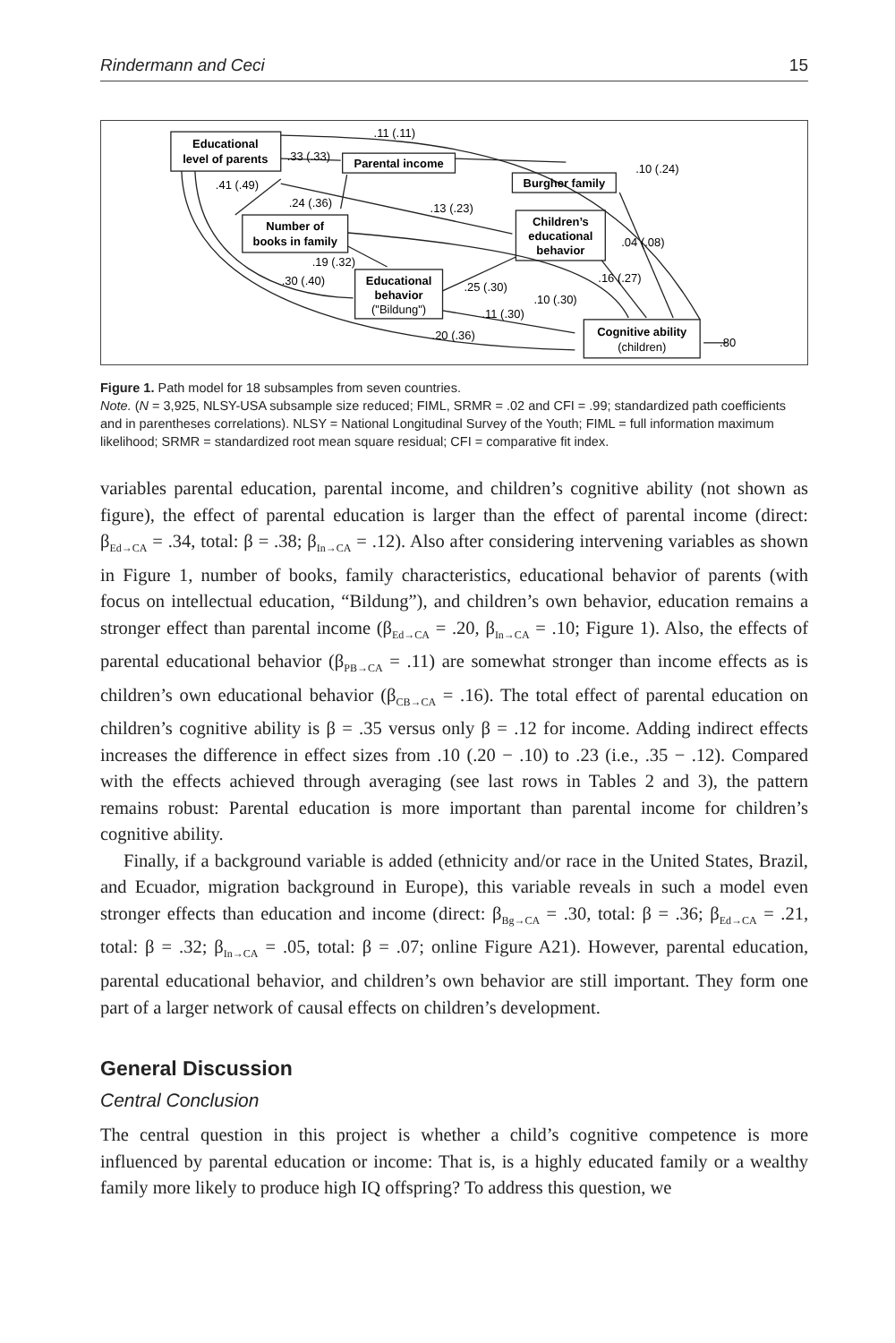Rindermann and Ceci 15
Educational
level of parents
Parental income
Burgher family
Number of
books in family
Children’s
educational
behavior
Educational
behavior
Cognitive ability
("Bildung")
(children)
.11 (.11)
.33 (.33)
.10 (.24)
.41 (.49)
.24 (.36)
.13 (.23)
.04 (.08)
.19 (.32)
.30 (.40)
.25 (.30)
.16 (.27)
.10 (.30)
.11 (.30)
.20 (.36)
.80
Figure 1. Path model for 18 subsamples from seven countries.
Note. (N = 3,925, NLSY-USA subsample size reduced; FIML, SRMR = .02 and CFI = .99; standardized path coefficients and in parentheses correlations). NLSY = National Longitudinal Survey of the Youth; FIML = full information maximum likelihood; SRMR = standardized root mean square residual; CFI = comparative fit index.
variables parental education, parental income, and children’s cognitive ability (not shown as figure), the effect of parental education is larger than the effect of parental income (direct: β<sub>Ed→CA</sub> = .34, total: β = .38; β<sub>In→CA</sub> = .12). Also after considering intervening variables as shown in Figure 1, number of books, family characteristics, educational behavior of parents (with focus on intellectual education, “Bildung”), and children’s own behavior, education remains a stronger effect than parental income (β<sub>Ed→CA</sub> = .20, β<sub>In→CA</sub> = .10; Figure 1). Also, the effects of parental educational behavior (β<sub>PB→CA</sub> = .11) are somewhat stronger than income effects as is children’s own educational behavior (β<sub>CB→CA</sub> = .16). The total effect of parental education on children’s cognitive ability is β = .35 versus only β = .12 for income. Adding indirect effects increases the difference in effect sizes from .10 (.20 − .10) to .23 (i.e., .35 − .12). Compared with the effects achieved through averaging (see last rows in Tables 2 and 3), the pattern remains robust: Parental education is more important than parental income for children’s cognitive ability.
Finally, if a background variable is added (ethnicity and/or race in the United States, Brazil, and Ecuador, migration background in Europe), this variable reveals in such a model even stronger effects than education and income (direct: β<sub>Bg→CA</sub> = .30, total: β = .36; β<sub>Ed→CA</sub> = .21, total: β = .32; β<sub>In→CA</sub> = .05, total: β = .07; online Figure A21). However, parental education, parental educational behavior, and children’s own behavior are still important. They form one part of a larger network of causal effects on children’s development.
General Discussion
Central Conclusion
The central question in this project is whether a child’s cognitive competence is more influenced by parental education or income: That is, is a highly educated family or a wealthy family more likely to produce high IQ offspring? To address this question, we